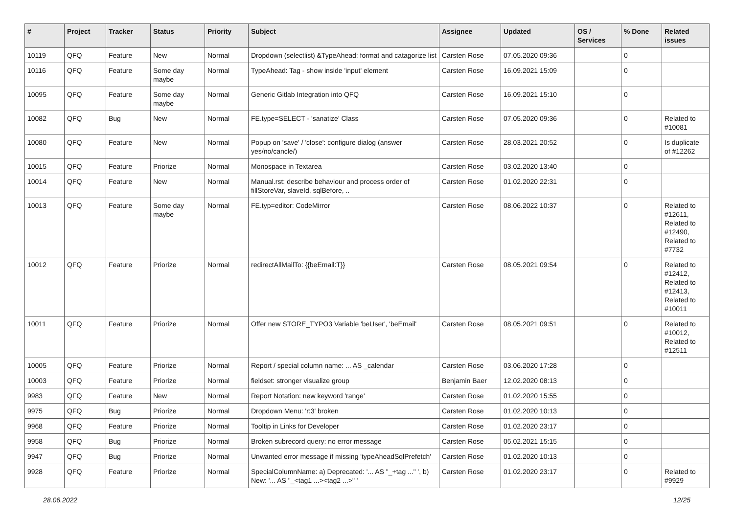| # | Project | Tracker | Status | Priority | Subject | Assignee | Updated | OS / Services | % Done | Related issues |
| --- | --- | --- | --- | --- | --- | --- | --- | --- | --- | --- |
| 10119 | QFQ | Feature | New | Normal | Dropdown (selectlist) &TypeAhead: format and catagorize list | Carsten Rose | 07.05.2020 09:36 | | 0 | |
| 10116 | QFQ | Feature | Some day maybe | Normal | TypeAhead: Tag - show inside 'input' element | Carsten Rose | 16.09.2021 15:09 | | 0 | |
| 10095 | QFQ | Feature | Some day maybe | Normal | Generic Gitlab Integration into QFQ | Carsten Rose | 16.09.2021 15:10 | | 0 | |
| 10082 | QFQ | Bug | New | Normal | FE.type=SELECT - 'sanatize' Class | Carsten Rose | 07.05.2020 09:36 | | 0 | Related to #10081 |
| 10080 | QFQ | Feature | New | Normal | Popup on 'save' / 'close': configure dialog (answer yes/no/cancle/) | Carsten Rose | 28.03.2021 20:52 | | 0 | Is duplicate of #12262 |
| 10015 | QFQ | Feature | Priorize | Normal | Monospace in Textarea | Carsten Rose | 03.02.2020 13:40 | | 0 | |
| 10014 | QFQ | Feature | New | Normal | Manual.rst: describe behaviour and process order of fillStoreVar, slaveId, sqlBefore, .. | Carsten Rose | 01.02.2020 22:31 | | 0 | |
| 10013 | QFQ | Feature | Some day maybe | Normal | FE.typ=editor: CodeMirror | Carsten Rose | 08.06.2022 10:37 | | 0 | Related to #12611, Related to #12490, Related to #7732 |
| 10012 | QFQ | Feature | Priorize | Normal | redirectAllMailTo: {{beEmail:T}} | Carsten Rose | 08.05.2021 09:54 | | 0 | Related to #12412, Related to #12413, Related to #10011 |
| 10011 | QFQ | Feature | Priorize | Normal | Offer new STORE_TYPO3 Variable 'beUser', 'beEmail' | Carsten Rose | 08.05.2021 09:51 | | 0 | Related to #10012, Related to #12511 |
| 10005 | QFQ | Feature | Priorize | Normal | Report / special column name: ... AS _calendar | Carsten Rose | 03.06.2020 17:28 | | 0 | |
| 10003 | QFQ | Feature | Priorize | Normal | fieldset: stronger visualize group | Benjamin Baer | 12.02.2020 08:13 | | 0 | |
| 9983 | QFQ | Feature | New | Normal | Report Notation: new keyword 'range' | Carsten Rose | 01.02.2020 15:55 | | 0 | |
| 9975 | QFQ | Bug | Priorize | Normal | Dropdown Menu: 'r:3' broken | Carsten Rose | 01.02.2020 10:13 | | 0 | |
| 9968 | QFQ | Feature | Priorize | Normal | Tooltip in Links for Developer | Carsten Rose | 01.02.2020 23:17 | | 0 | |
| 9958 | QFQ | Bug | Priorize | Normal | Broken subrecord query: no error message | Carsten Rose | 05.02.2021 15:15 | | 0 | |
| 9947 | QFQ | Bug | Priorize | Normal | Unwanted error message if missing 'typeAheadSqlPrefetch' | Carsten Rose | 01.02.2020 10:13 | | 0 | |
| 9928 | QFQ | Feature | Priorize | Normal | SpecialColumnName: a) Deprecated: '... AS "_+tag ..." ', b) New: '... AS "_<tag1 ...><tag2 ...>" ' | Carsten Rose | 01.02.2020 23:17 | | 0 | Related to #9929 |
28.06.2022 12/25